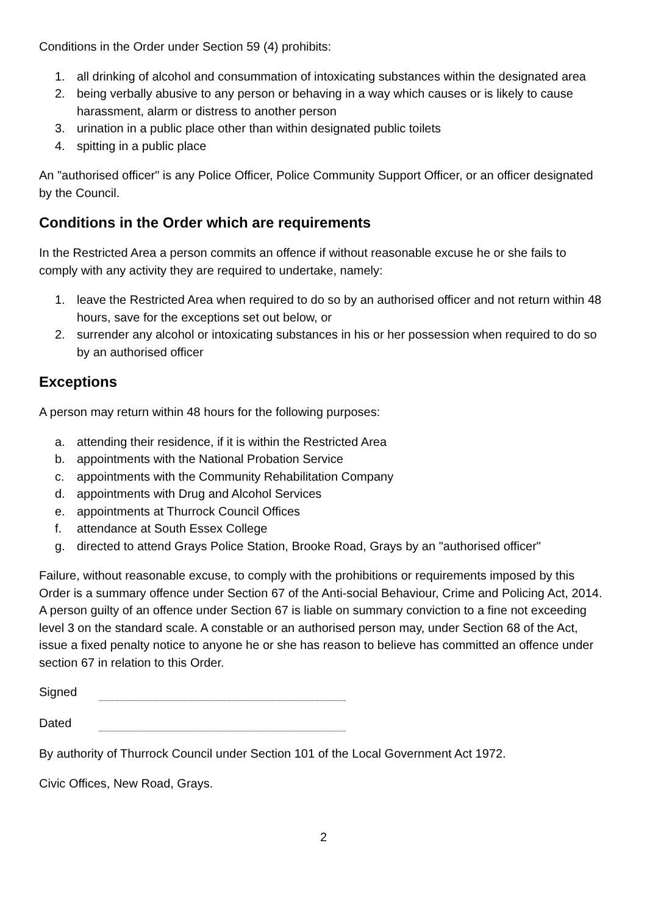Conditions in the Order under Section 59 (4) prohibits:
1. all drinking of alcohol and consummation of intoxicating substances within the designated area
2. being verbally abusive to any person or behaving in a way which causes or is likely to cause harassment, alarm or distress to another person
3. urination in a public place other than within designated public toilets
4. spitting in a public place
An "authorised officer" is any Police Officer, Police Community Support Officer, or an officer designated by the Council.
Conditions in the Order which are requirements
In the Restricted Area a person commits an offence if without reasonable excuse he or she fails to comply with any activity they are required to undertake, namely:
1. leave the Restricted Area when required to do so by an authorised officer and not return within 48 hours, save for the exceptions set out below, or
2. surrender any alcohol or intoxicating substances in his or her possession when required to do so by an authorised officer
Exceptions
A person may return within 48 hours for the following purposes:
a. attending their residence, if it is within the Restricted Area
b. appointments with the National Probation Service
c. appointments with the Community Rehabilitation Company
d. appointments with Drug and Alcohol Services
e. appointments at Thurrock Council Offices
f. attendance at South Essex College
g. directed to attend Grays Police Station, Brooke Road, Grays by an "authorised officer"
Failure, without reasonable excuse, to comply with the prohibitions or requirements imposed by this Order is a summary offence under Section 67 of the Anti-social Behaviour, Crime and Policing Act, 2014. A person guilty of an offence under Section 67 is liable on summary conviction to a fine not exceeding level 3 on the standard scale. A constable or an authorised person may, under Section 68 of the Act, issue a fixed penalty notice to anyone he or she has reason to believe has committed an offence under section 67 in relation to this Order.
Signed
Dated
By authority of Thurrock Council under Section 101 of the Local Government Act 1972.
Civic Offices, New Road, Grays.
2